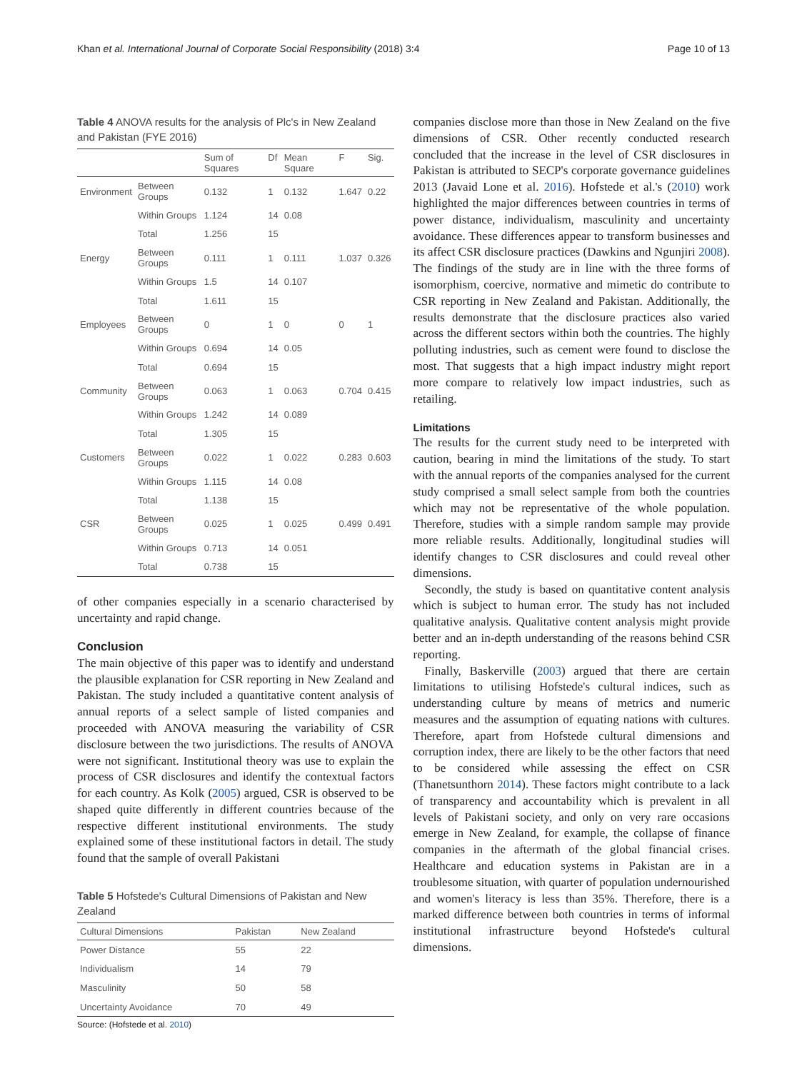Khan et al. International Journal of Corporate Social Responsibility (2018) 3:4 Page 10 of 13
Table 4 ANOVA results for the analysis of Plc's in New Zealand and Pakistan (FYE 2016)
| | | Sum of Squares | Df | Mean Square | F | Sig. |
| --- | --- | --- | --- | --- | --- | --- |
| Environment | Between Groups | 0.132 | 1 | 0.132 | 1.647 | 0.22 |
| | Within Groups | 1.124 | 14 | 0.08 | | |
| | Total | 1.256 | 15 | | | |
| Energy | Between Groups | 0.111 | 1 | 0.111 | 1.037 | 0.326 |
| | Within Groups | 1.5 | 14 | 0.107 | | |
| | Total | 1.611 | 15 | | | |
| Employees | Between Groups | 0 | 1 | 0 | 0 | 1 |
| | Within Groups | 0.694 | 14 | 0.05 | | |
| | Total | 0.694 | 15 | | | |
| Community | Between Groups | 0.063 | 1 | 0.063 | 0.704 | 0.415 |
| | Within Groups | 1.242 | 14 | 0.089 | | |
| | Total | 1.305 | 15 | | | |
| Customers | Between Groups | 0.022 | 1 | 0.022 | 0.283 | 0.603 |
| | Within Groups | 1.115 | 14 | 0.08 | | |
| | Total | 1.138 | 15 | | | |
| CSR | Between Groups | 0.025 | 1 | 0.025 | 0.499 | 0.491 |
| | Within Groups | 0.713 | 14 | 0.051 | | |
| | Total | 0.738 | 15 | | | |
of other companies especially in a scenario characterised by uncertainty and rapid change.
Conclusion
The main objective of this paper was to identify and understand the plausible explanation for CSR reporting in New Zealand and Pakistan. The study included a quantitative content analysis of annual reports of a select sample of listed companies and proceeded with ANOVA measuring the variability of CSR disclosure between the two jurisdictions. The results of ANOVA were not significant. Institutional theory was use to explain the process of CSR disclosures and identify the contextual factors for each country. As Kolk (2005) argued, CSR is observed to be shaped quite differently in different countries because of the respective different institutional environments. The study explained some of these institutional factors in detail. The study found that the sample of overall Pakistani
Table 5 Hofstede's Cultural Dimensions of Pakistan and New Zealand
| Cultural Dimensions | Pakistan | New Zealand |
| --- | --- | --- |
| Power Distance | 55 | 22 |
| Individualism | 14 | 79 |
| Masculinity | 50 | 58 |
| Uncertainty Avoidance | 70 | 49 |
Source: (Hofstede et al. 2010)
companies disclose more than those in New Zealand on the five dimensions of CSR. Other recently conducted research concluded that the increase in the level of CSR disclosures in Pakistan is attributed to SECP's corporate governance guidelines 2013 (Javaid Lone et al. 2016). Hofstede et al.'s (2010) work highlighted the major differences between countries in terms of power distance, individualism, masculinity and uncertainty avoidance. These differences appear to transform businesses and its affect CSR disclosure practices (Dawkins and Ngunjiri 2008). The findings of the study are in line with the three forms of isomorphism, coercive, normative and mimetic do contribute to CSR reporting in New Zealand and Pakistan. Additionally, the results demonstrate that the disclosure practices also varied across the different sectors within both the countries. The highly polluting industries, such as cement were found to disclose the most. That suggests that a high impact industry might report more compare to relatively low impact industries, such as retailing.
Limitations
The results for the current study need to be interpreted with caution, bearing in mind the limitations of the study. To start with the annual reports of the companies analysed for the current study comprised a small select sample from both the countries which may not be representative of the whole population. Therefore, studies with a simple random sample may provide more reliable results. Additionally, longitudinal studies will identify changes to CSR disclosures and could reveal other dimensions.
Secondly, the study is based on quantitative content analysis which is subject to human error. The study has not included qualitative analysis. Qualitative content analysis might provide better and an in-depth understanding of the reasons behind CSR reporting.
Finally, Baskerville (2003) argued that there are certain limitations to utilising Hofstede's cultural indices, such as understanding culture by means of metrics and numeric measures and the assumption of equating nations with cultures. Therefore, apart from Hofstede cultural dimensions and corruption index, there are likely to be the other factors that need to be considered while assessing the effect on CSR (Thanetsunthorn 2014). These factors might contribute to a lack of transparency and accountability which is prevalent in all levels of Pakistani society, and only on very rare occasions emerge in New Zealand, for example, the collapse of finance companies in the aftermath of the global financial crises. Healthcare and education systems in Pakistan are in a troublesome situation, with quarter of population undernourished and women's literacy is less than 35%. Therefore, there is a marked difference between both countries in terms of informal institutional infrastructure beyond Hofstede's cultural dimensions.